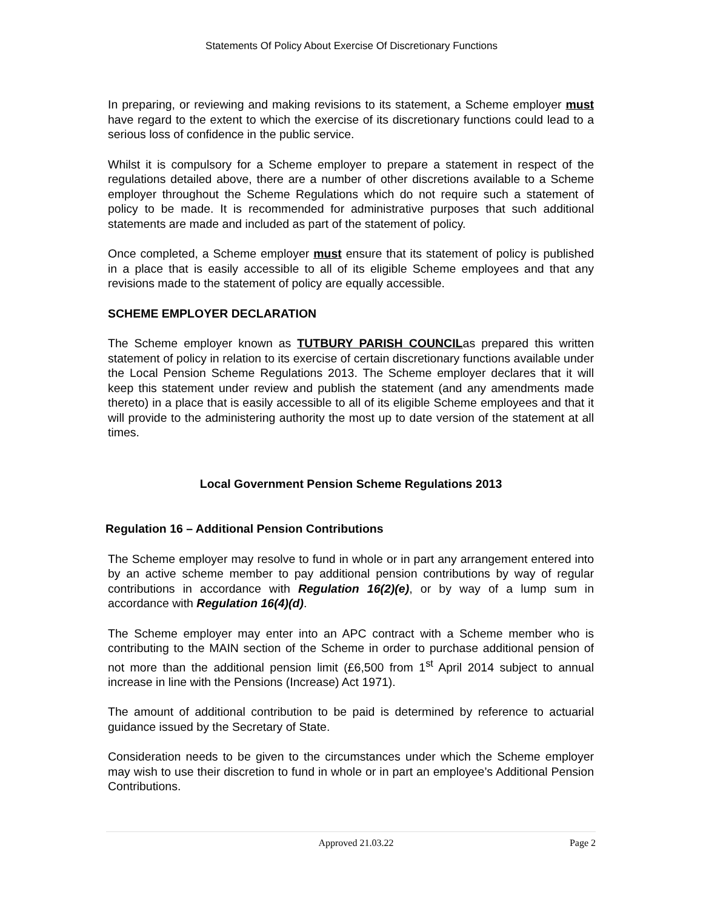Statements Of Policy About Exercise Of Discretionary Functions
In preparing, or reviewing and making revisions to its statement, a Scheme employer must have regard to the extent to which the exercise of its discretionary functions could lead to a serious loss of confidence in the public service.
Whilst it is compulsory for a Scheme employer to prepare a statement in respect of the regulations detailed above, there are a number of other discretions available to a Scheme employer throughout the Scheme Regulations which do not require such a statement of policy to be made. It is recommended for administrative purposes that such additional statements are made and included as part of the statement of policy.
Once completed, a Scheme employer must ensure that its statement of policy is published in a place that is easily accessible to all of its eligible Scheme employees and that any revisions made to the statement of policy are equally accessible.
SCHEME EMPLOYER DECLARATION
The Scheme employer known as TUTBURY PARISH COUNCILas prepared this written statement of policy in relation to its exercise of certain discretionary functions available under the Local Pension Scheme Regulations 2013. The Scheme employer declares that it will keep this statement under review and publish the statement (and any amendments made thereto) in a place that is easily accessible to all of its eligible Scheme employees and that it will provide to the administering authority the most up to date version of the statement at all times.
Local Government Pension Scheme Regulations 2013
Regulation 16 – Additional Pension Contributions
The Scheme employer may resolve to fund in whole or in part any arrangement entered into by an active scheme member to pay additional pension contributions by way of regular contributions in accordance with Regulation 16(2)(e), or by way of a lump sum in accordance with Regulation 16(4)(d).
The Scheme employer may enter into an APC contract with a Scheme member who is contributing to the MAIN section of the Scheme in order to purchase additional pension of not more than the additional pension limit (£6,500 from 1<sup>st</sup> April 2014 subject to annual increase in line with the Pensions (Increase) Act 1971).
The amount of additional contribution to be paid is determined by reference to actuarial guidance issued by the Secretary of State.
Consideration needs to be given to the circumstances under which the Scheme employer may wish to use their discretion to fund in whole or in part an employee’s Additional Pension Contributions.
Approved 21.03.22 Page 2